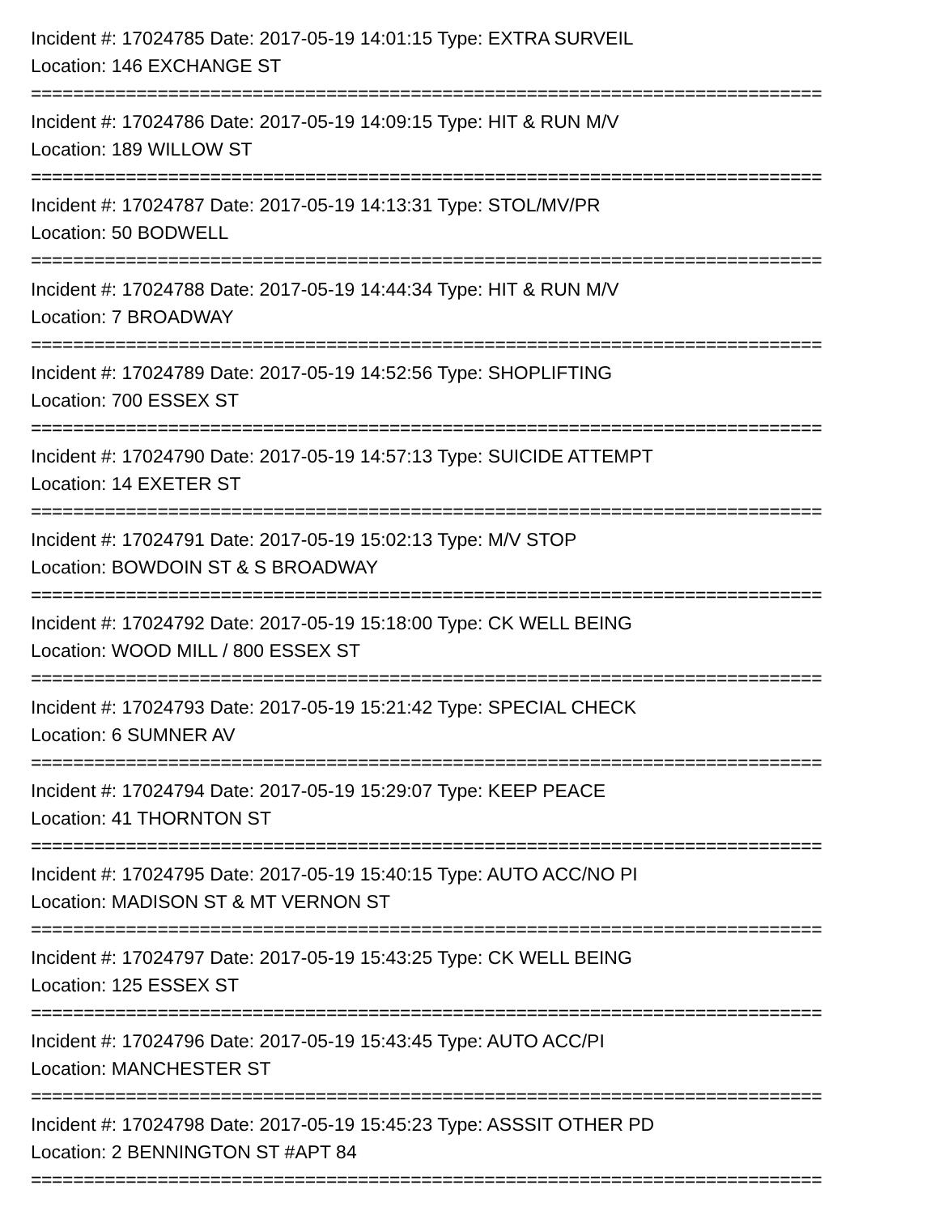Incident #: 17024785 Date: 2017-05-19 14:01:15 Type: EXTRA SURVEIL
Location: 146 EXCHANGE ST
===========================================================================
Incident #: 17024786 Date: 2017-05-19 14:09:15 Type: HIT & RUN M/V
Location: 189 WILLOW ST
===========================================================================
Incident #: 17024787 Date: 2017-05-19 14:13:31 Type: STOL/MV/PR
Location: 50 BODWELL
===========================================================================
Incident #: 17024788 Date: 2017-05-19 14:44:34 Type: HIT & RUN M/V
Location: 7 BROADWAY
===========================================================================
Incident #: 17024789 Date: 2017-05-19 14:52:56 Type: SHOPLIFTING
Location: 700 ESSEX ST
===========================================================================
Incident #: 17024790 Date: 2017-05-19 14:57:13 Type: SUICIDE ATTEMPT
Location: 14 EXETER ST
===========================================================================
Incident #: 17024791 Date: 2017-05-19 15:02:13 Type: M/V STOP
Location: BOWDOIN ST & S BROADWAY
===========================================================================
Incident #: 17024792 Date: 2017-05-19 15:18:00 Type: CK WELL BEING
Location: WOOD MILL / 800 ESSEX ST
===========================================================================
Incident #: 17024793 Date: 2017-05-19 15:21:42 Type: SPECIAL CHECK
Location: 6 SUMNER AV
===========================================================================
Incident #: 17024794 Date: 2017-05-19 15:29:07 Type: KEEP PEACE
Location: 41 THORNTON ST
===========================================================================
Incident #: 17024795 Date: 2017-05-19 15:40:15 Type: AUTO ACC/NO PI
Location: MADISON ST & MT VERNON ST
===========================================================================
Incident #: 17024797 Date: 2017-05-19 15:43:25 Type: CK WELL BEING
Location: 125 ESSEX ST
===========================================================================
Incident #: 17024796 Date: 2017-05-19 15:43:45 Type: AUTO ACC/PI
Location: MANCHESTER ST
===========================================================================
Incident #: 17024798 Date: 2017-05-19 15:45:23 Type: ASSSIT OTHER PD
Location: 2 BENNINGTON ST #APT 84
===========================================================================